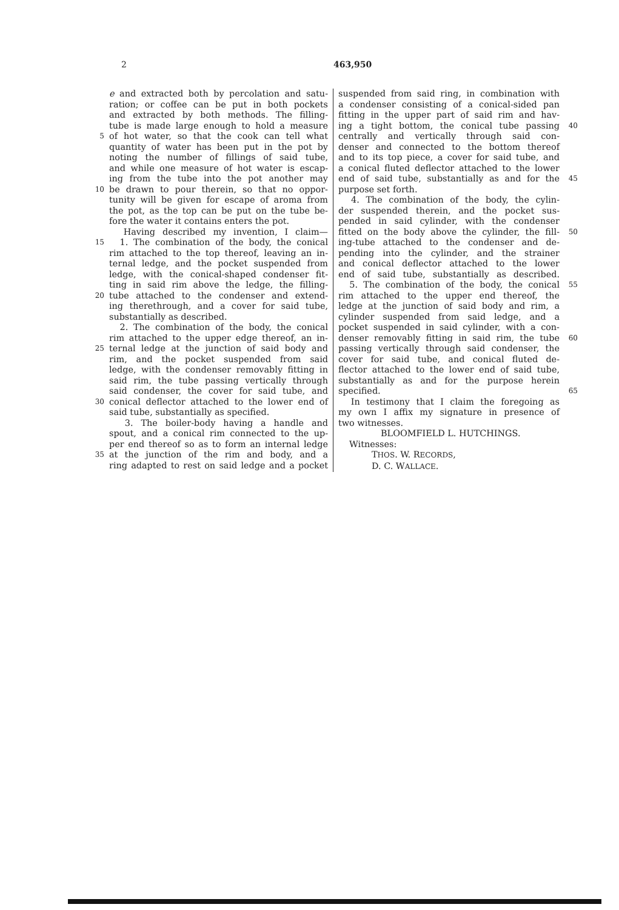2 463,950
e and extracted both by percolation and satu-
ration; or coffee can be put in both pockets
and extracted by both methods. The filling-
tube is made large enough to hold a measure
5 of hot water, so that the cook can tell what
quantity of water has been put in the pot by
noting the number of fillings of said tube,
and while one measure of hot water is escap-
ing from the tube into the pot another may
10 be drawn to pour therein, so that no oppor-
tunity will be given for escape of aroma from
the pot, as the top can be put on the tube be-
fore the water it contains enters the pot.
Having described my invention, I claim—
15 1. The combination of the body, the conical
rim attached to the top thereof, leaving an in-
ternal ledge, and the pocket suspended from
ledge, with the conical-shaped condenser fit-
ting in said rim above the ledge, the filling-
20 tube attached to the condenser and extend-
ing therethrough, and a cover for said tube,
substantially as described.
2. The combination of the body, the conical
rim attached to the upper edge thereof, an in-
25 ternal ledge at the junction of said body and
rim, and the pocket suspended from said
ledge, with the condenser removably fitting in
said rim, the tube passing vertically through
said condenser, the cover for said tube, and
30 conical deflector attached to the lower end of
said tube, substantially as specified.
3. The boiler-body having a handle and
spout, and a conical rim connected to the up-
per end thereof so as to form an internal ledge
35 at the junction of the rim and body, and a
ring adapted to rest on said ledge and a pocket
suspended from said ring, in combination with
a condenser consisting of a conical-sided pan
fitting in the upper part of said rim and hav-
ing a tight bottom, the conical tube passing 40
centrally and vertically through said con-
denser and connected to the bottom thereof
and to its top piece, a cover for said tube, and
a conical fluted deflector attached to the lower
end of said tube, substantially as and for the 45
purpose set forth.
4. The combination of the body, the cylin-
der suspended therein, and the pocket sus-
pended in said cylinder, with the condenser
fitted on the body above the cylinder, the fill- 50
ing-tube attached to the condenser and de-
pending into the cylinder, and the strainer
and conical deflector attached to the lower
end of said tube, substantially as described.
5. The combination of the body, the conical 55
rim attached to the upper end thereof, the
ledge at the junction of said body and rim, a
cylinder suspended from said ledge, and a
pocket suspended in said cylinder, with a con-
denser removably fitting in said rim, the tube 60
passing vertically through said condenser, the
cover for said tube, and conical fluted de-
flector attached to the lower end of said tube,
substantially as and for the purpose herein
specified. 65
In testimony that I claim the foregoing as
my own I affix my signature in presence of
two witnesses.
BLOOMFIELD L. HUTCHINGS.
Witnesses:
THOS. W. RECORDS,
D. C. WALLACE.